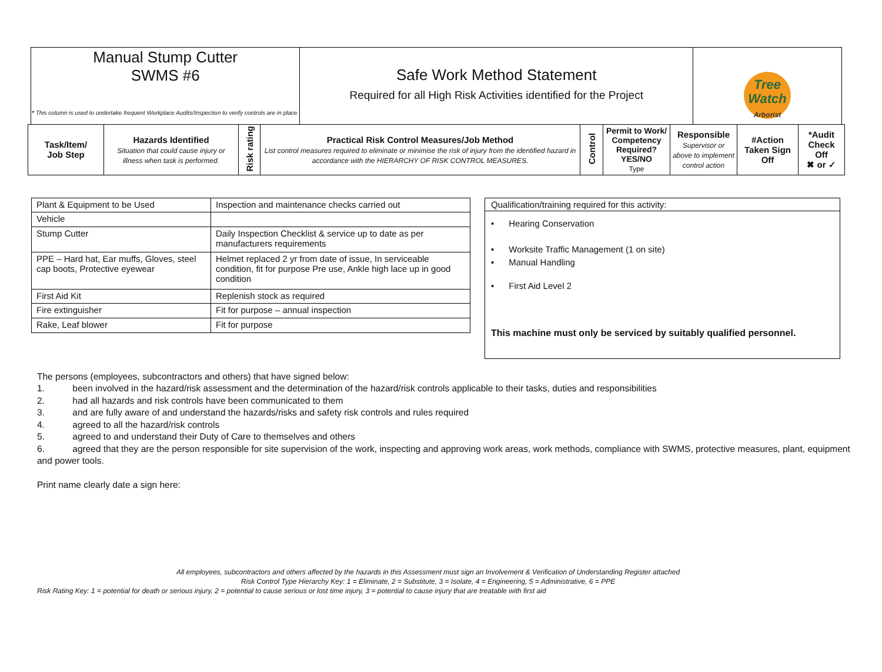| Manual Stump Cutter SWMS #6 * This column is used to undertake frequent Workplace Audits/Inspection to verify controls are in place. | Safe Work Method Statement Required for all High Risk Activities identified for the Project | Tree Watch Arborist |
| Task/Item/ Job Step | Hazards Identified Situation that could cause injury or illness when task is performed. | Risk rating | Practical Risk Control Measures/Job Method List control measures required to eliminate or minimise the risk of injury from the identified hazard in accordance with the HIERARCHY OF RISK CONTROL MEASURES. | Control | Permit to Work/ Competency Required? YES/NO Type | Responsible Supervisor or above to implement control action | #Action Taken Sign Off | *Audit Check Off ✖ or ✓ |
| --- | --- | --- | --- | --- | --- | --- | --- | --- |
| Plant & Equipment to be Used | Inspection and maintenance checks carried out |
| Vehicle | |
| Stump Cutter | Daily Inspection Checklist & service up to date as per manufacturers requirements |
| PPE – Hard hat, Ear muffs, Gloves, steel cap boots, Protective eyewear | Helmet replaced 2 yr from date of issue, In serviceable condition, fit for purpose Pre use, Ankle high lace up in good condition |
| First Aid Kit | Replenish stock as required |
| Fire extinguisher | Fit for purpose – annual inspection |
| Rake, Leaf blower | Fit for purpose |
Qualification/training required for this activity:
• Hearing Conservation
• Worksite Traffic Management (1 on site)
• Manual Handling
• First Aid Level 2
This machine must only be serviced by suitably qualified personnel.
The persons (employees, subcontractors and others) that have signed below:
1. been involved in the hazard/risk assessment and the determination of the hazard/risk controls applicable to their tasks, duties and responsibilities
2. had all hazards and risk controls have been communicated to them
3. and are fully aware of and understand the hazards/risks and safety risk controls and rules required
4. agreed to all the hazard/risk controls
5. agreed to and understand their Duty of Care to themselves and others
6. agreed that they are the person responsible for site supervision of the work, inspecting and approving work areas, work methods, compliance with SWMS, protective measures, plant, equipment and power tools.
Print name clearly date a sign here:
All employees, subcontractors and others affected by the hazards in this Assessment must sign an Involvement & Verification of Understanding Register attached
Risk Control Type Hierarchy Key: 1 = Eliminate, 2 = Substitute, 3 = Isolate, 4 = Engineering, 5 = Administrative, 6 = PPE
Risk Rating Key: 1 = potential for death or serious injury, 2 = potential to cause serious or lost time injury, 3 = potential to cause injury that are treatable with first aid